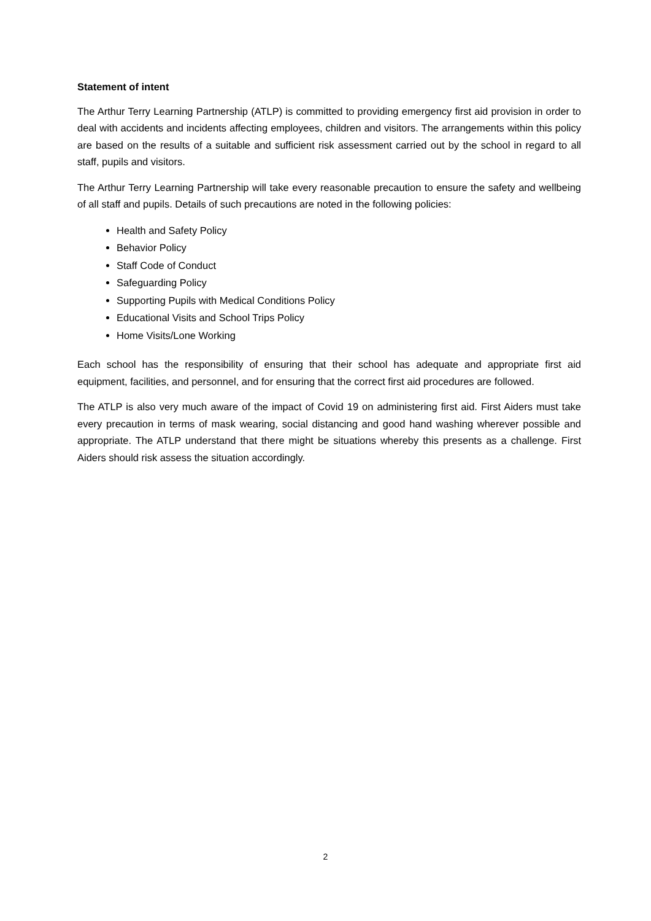Statement of intent
The Arthur Terry Learning Partnership (ATLP) is committed to providing emergency first aid provision in order to deal with accidents and incidents affecting employees, children and visitors. The arrangements within this policy are based on the results of a suitable and sufficient risk assessment carried out by the school in regard to all staff, pupils and visitors.
The Arthur Terry Learning Partnership will take every reasonable precaution to ensure the safety and wellbeing of all staff and pupils. Details of such precautions are noted in the following policies:
Health and Safety Policy
Behavior Policy
Staff Code of Conduct
Safeguarding Policy
Supporting Pupils with Medical Conditions Policy
Educational Visits and School Trips Policy
Home Visits/Lone Working
Each school has the responsibility of ensuring that their school has adequate and appropriate first aid equipment, facilities, and personnel, and for ensuring that the correct first aid procedures are followed.
The ATLP is also very much aware of the impact of Covid 19 on administering first aid. First Aiders must take every precaution in terms of mask wearing, social distancing and good hand washing wherever possible and appropriate. The ATLP understand that there might be situations whereby this presents as a challenge. First Aiders should risk assess the situation accordingly.
2